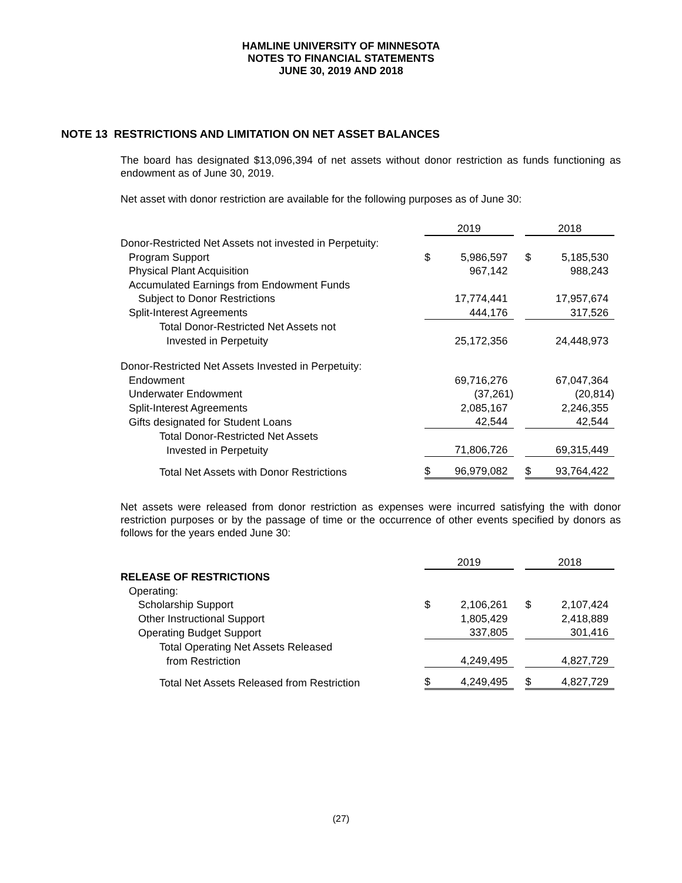HAMLINE UNIVERSITY OF MINNESOTA
NOTES TO FINANCIAL STATEMENTS
JUNE 30, 2019 AND 2018
NOTE 13 RESTRICTIONS AND LIMITATION ON NET ASSET BALANCES
The board has designated $13,096,394 of net assets without donor restriction as funds functioning as endowment as of June 30, 2019.
Net asset with donor restriction are available for the following purposes as of June 30:
| | 2019 | | | 2018 | |
| Donor-Restricted Net Assets not invested in Perpetuity: | | | | | |
| Program Support | $ | 5,986,597 | | $ | 5,185,530 |
| Physical Plant Acquisition | | 967,142 | | | 988,243 |
| Accumulated Earnings from Endowment Funds | | | | | |
| Subject to Donor Restrictions | | 17,774,441 | | | 17,957,674 |
| Split-Interest Agreements | | 444,176 | | | 317,526 |
| Total Donor-Restricted Net Assets not | | | | | |
| Invested in Perpetuity | | 25,172,356 | | | 24,448,973 |
| Donor-Restricted Net Assets Invested in Perpetuity: | | | | | |
| Endowment | | 69,716,276 | | | 67,047,364 |
| Underwater Endowment | | (37,261) | | | (20,814) |
| Split-Interest Agreements | | 2,085,167 | | | 2,246,355 |
| Gifts designated for Student Loans | | 42,544 | | | 42,544 |
| Total Donor-Restricted Net Assets | | | | | |
| Invested in Perpetuity | | 71,806,726 | | | 69,315,449 |
| Total Net Assets with Donor Restrictions | $ | 96,979,082 | | $ | 93,764,422 |
Net assets were released from donor restriction as expenses were incurred satisfying the with donor restriction purposes or by the passage of time or the occurrence of other events specified by donors as follows for the years ended June 30:
| | 2019 | | | 2018 | |
| RELEASE OF RESTRICTIONS | | | | | |
| Operating: | | | | | |
| Scholarship Support | $ | 2,106,261 | | $ | 2,107,424 |
| Other Instructional Support | | 1,805,429 | | | 2,418,889 |
| Operating Budget Support | | 337,805 | | | 301,416 |
| Total Operating Net Assets Released | | | | | |
| from Restriction | | 4,249,495 | | | 4,827,729 |
| Total Net Assets Released from Restriction | $ | 4,249,495 | | $ | 4,827,729 |
(27)